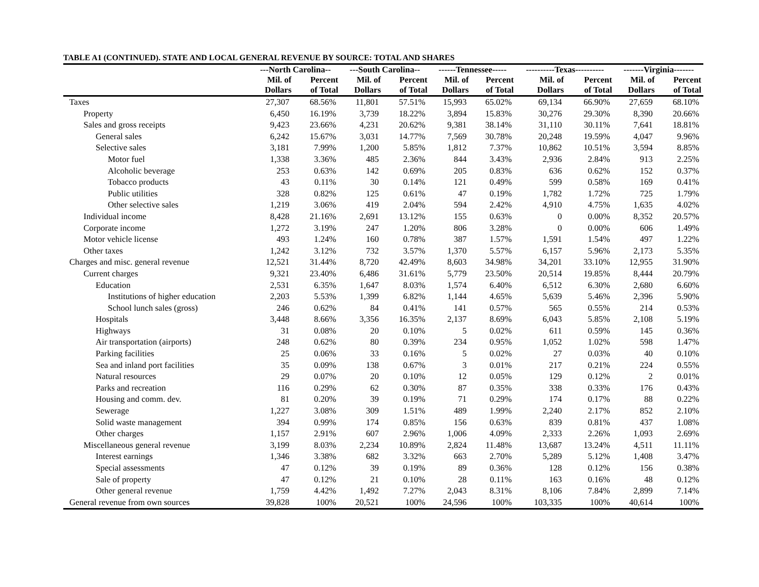TABLE A1 (CONTINUED). STATE AND LOCAL GENERAL REVENUE BY SOURCE: TOTAL AND SHARES
| | ---North Carolina-- | | ---South Carolina-- | | ------Tennessee----- | | ----------Texas---------- | | -------Virginia------- | |
| --- | --- | --- | --- | --- | --- | --- | --- | --- | --- | --- |
| | Mil. of | Percent | Mil. of | Percent | Mil. of | Percent | Mil. of | Percent | Mil. of | Percent |
| | Dollars | of Total | Dollars | of Total | Dollars | of Total | Dollars | of Total | Dollars | of Total |
| Taxes | 27,307 | 68.56% | 11,801 | 57.51% | 15,993 | 65.02% | 69,134 | 66.90% | 27,659 | 68.10% |
| Property | 6,450 | 16.19% | 3,739 | 18.22% | 3,894 | 15.83% | 30,276 | 29.30% | 8,390 | 20.66% |
| Sales and gross receipts | 9,423 | 23.66% | 4,231 | 20.62% | 9,381 | 38.14% | 31,110 | 30.11% | 7,641 | 18.81% |
| General sales | 6,242 | 15.67% | 3,031 | 14.77% | 7,569 | 30.78% | 20,248 | 19.59% | 4,047 | 9.96% |
| Selective sales | 3,181 | 7.99% | 1,200 | 5.85% | 1,812 | 7.37% | 10,862 | 10.51% | 3,594 | 8.85% |
| Motor fuel | 1,338 | 3.36% | 485 | 2.36% | 844 | 3.43% | 2,936 | 2.84% | 913 | 2.25% |
| Alcoholic beverage | 253 | 0.63% | 142 | 0.69% | 205 | 0.83% | 636 | 0.62% | 152 | 0.37% |
| Tobacco products | 43 | 0.11% | 30 | 0.14% | 121 | 0.49% | 599 | 0.58% | 169 | 0.41% |
| Public utilities | 328 | 0.82% | 125 | 0.61% | 47 | 0.19% | 1,782 | 1.72% | 725 | 1.79% |
| Other selective sales | 1,219 | 3.06% | 419 | 2.04% | 594 | 2.42% | 4,910 | 4.75% | 1,635 | 4.02% |
| Individual income | 8,428 | 21.16% | 2,691 | 13.12% | 155 | 0.63% | 0 | 0.00% | 8,352 | 20.57% |
| Corporate income | 1,272 | 3.19% | 247 | 1.20% | 806 | 3.28% | 0 | 0.00% | 606 | 1.49% |
| Motor vehicle license | 493 | 1.24% | 160 | 0.78% | 387 | 1.57% | 1,591 | 1.54% | 497 | 1.22% |
| Other taxes | 1,242 | 3.12% | 732 | 3.57% | 1,370 | 5.57% | 6,157 | 5.96% | 2,173 | 5.35% |
| Charges and misc. general revenue | 12,521 | 31.44% | 8,720 | 42.49% | 8,603 | 34.98% | 34,201 | 33.10% | 12,955 | 31.90% |
| Current charges | 9,321 | 23.40% | 6,486 | 31.61% | 5,779 | 23.50% | 20,514 | 19.85% | 8,444 | 20.79% |
| Education | 2,531 | 6.35% | 1,647 | 8.03% | 1,574 | 6.40% | 6,512 | 6.30% | 2,680 | 6.60% |
| Institutions of higher education | 2,203 | 5.53% | 1,399 | 6.82% | 1,144 | 4.65% | 5,639 | 5.46% | 2,396 | 5.90% |
| School lunch sales (gross) | 246 | 0.62% | 84 | 0.41% | 141 | 0.57% | 565 | 0.55% | 214 | 0.53% |
| Hospitals | 3,448 | 8.66% | 3,356 | 16.35% | 2,137 | 8.69% | 6,043 | 5.85% | 2,108 | 5.19% |
| Highways | 31 | 0.08% | 20 | 0.10% | 5 | 0.02% | 611 | 0.59% | 145 | 0.36% |
| Air transportation (airports) | 248 | 0.62% | 80 | 0.39% | 234 | 0.95% | 1,052 | 1.02% | 598 | 1.47% |
| Parking facilities | 25 | 0.06% | 33 | 0.16% | 5 | 0.02% | 27 | 0.03% | 40 | 0.10% |
| Sea and inland port facilities | 35 | 0.09% | 138 | 0.67% | 3 | 0.01% | 217 | 0.21% | 224 | 0.55% |
| Natural resources | 29 | 0.07% | 20 | 0.10% | 12 | 0.05% | 129 | 0.12% | 2 | 0.01% |
| Parks and recreation | 116 | 0.29% | 62 | 0.30% | 87 | 0.35% | 338 | 0.33% | 176 | 0.43% |
| Housing and comm. dev. | 81 | 0.20% | 39 | 0.19% | 71 | 0.29% | 174 | 0.17% | 88 | 0.22% |
| Sewerage | 1,227 | 3.08% | 309 | 1.51% | 489 | 1.99% | 2,240 | 2.17% | 852 | 2.10% |
| Solid waste management | 394 | 0.99% | 174 | 0.85% | 156 | 0.63% | 839 | 0.81% | 437 | 1.08% |
| Other charges | 1,157 | 2.91% | 607 | 2.96% | 1,006 | 4.09% | 2,333 | 2.26% | 1,093 | 2.69% |
| Miscellaneous general revenue | 3,199 | 8.03% | 2,234 | 10.89% | 2,824 | 11.48% | 13,687 | 13.24% | 4,511 | 11.11% |
| Interest earnings | 1,346 | 3.38% | 682 | 3.32% | 663 | 2.70% | 5,289 | 5.12% | 1,408 | 3.47% |
| Special assessments | 47 | 0.12% | 39 | 0.19% | 89 | 0.36% | 128 | 0.12% | 156 | 0.38% |
| Sale of property | 47 | 0.12% | 21 | 0.10% | 28 | 0.11% | 163 | 0.16% | 48 | 0.12% |
| Other general revenue | 1,759 | 4.42% | 1,492 | 7.27% | 2,043 | 8.31% | 8,106 | 7.84% | 2,899 | 7.14% |
| General revenue from own sources | 39,828 | 100% | 20,521 | 100% | 24,596 | 100% | 103,335 | 100% | 40,614 | 100% |